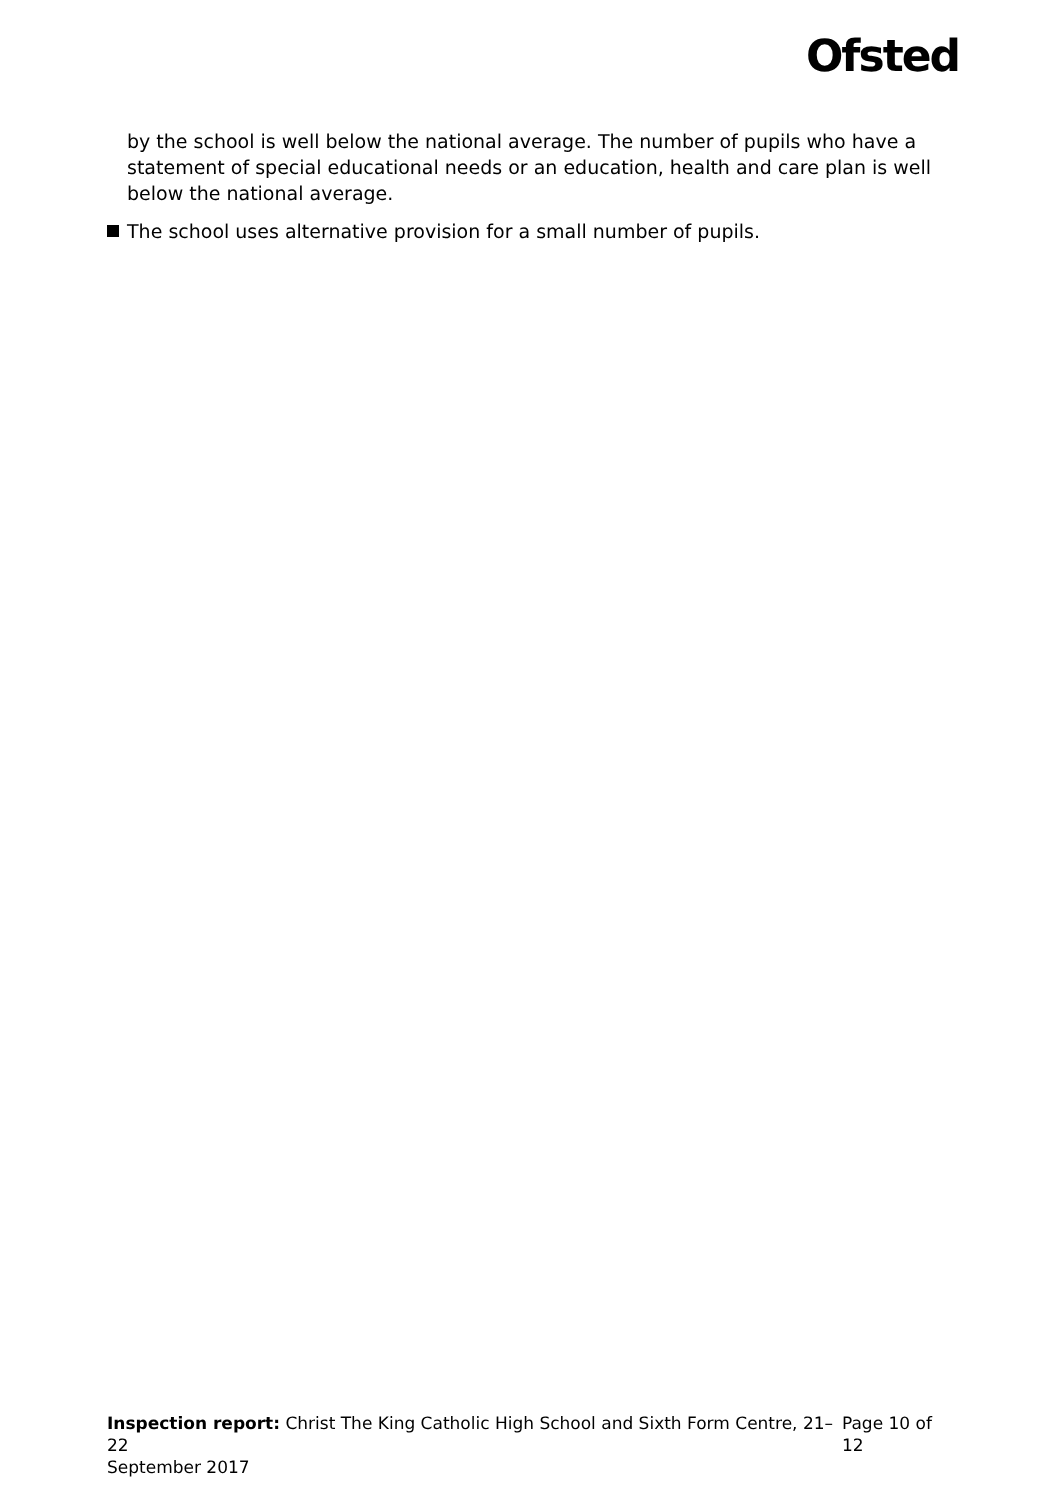Ofsted
by the school is well below the national average. The number of pupils who have a statement of special educational needs or an education, health and care plan is well below the national average.
The school uses alternative provision for a small number of pupils.
Inspection report: Christ The King Catholic High School and Sixth Form Centre, 21–22
September 2017
Page 10 of 12